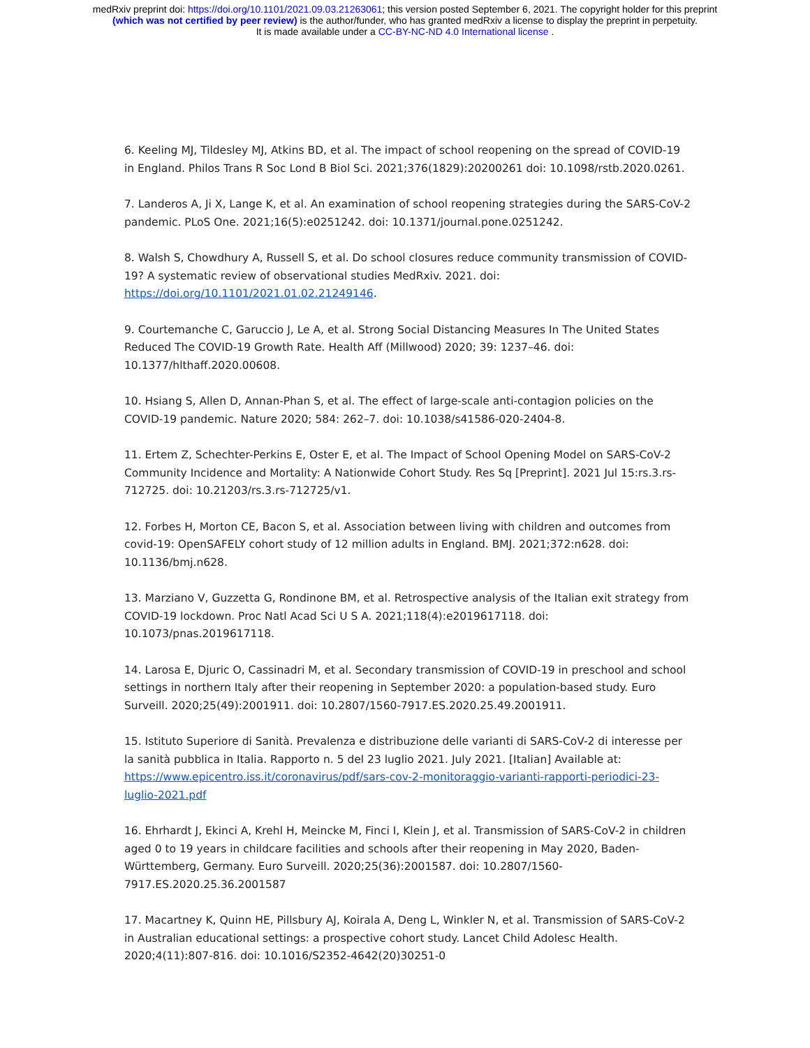medRxiv preprint doi: https://doi.org/10.1101/2021.09.03.21263061; this version posted September 6, 2021. The copyright holder for this preprint
(which was not certified by peer review) is the author/funder, who has granted medRxiv a license to display the preprint in perpetuity.
It is made available under a CC-BY-NC-ND 4.0 International license .
6. Keeling MJ, Tildesley MJ, Atkins BD, et al. The impact of school reopening on the spread of COVID-19 in England. Philos Trans R Soc Lond B Biol Sci. 2021;376(1829):20200261 doi: 10.1098/rstb.2020.0261.
7. Landeros A, Ji X, Lange K, et al. An examination of school reopening strategies during the SARS-CoV-2 pandemic. PLoS One. 2021;16(5):e0251242. doi: 10.1371/journal.pone.0251242.
8. Walsh S, Chowdhury A, Russell S, et al. Do school closures reduce community transmission of COVID-19? A systematic review of observational studies MedRxiv. 2021. doi: https://doi.org/10.1101/2021.01.02.21249146.
9. Courtemanche C, Garuccio J, Le A, et al. Strong Social Distancing Measures In The United States Reduced The COVID-19 Growth Rate. Health Aff (Millwood) 2020; 39: 1237–46. doi: 10.1377/hlthaff.2020.00608.
10. Hsiang S, Allen D, Annan-Phan S, et al. The effect of large-scale anti-contagion policies on the COVID-19 pandemic. Nature 2020; 584: 262–7. doi: 10.1038/s41586-020-2404-8.
11. Ertem Z, Schechter-Perkins E, Oster E, et al. The Impact of School Opening Model on SARS-CoV-2 Community Incidence and Mortality: A Nationwide Cohort Study. Res Sq [Preprint]. 2021 Jul 15:rs.3.rs-712725. doi: 10.21203/rs.3.rs-712725/v1.
12. Forbes H, Morton CE, Bacon S, et al. Association between living with children and outcomes from covid-19: OpenSAFELY cohort study of 12 million adults in England. BMJ. 2021;372:n628. doi: 10.1136/bmj.n628.
13. Marziano V, Guzzetta G, Rondinone BM, et al. Retrospective analysis of the Italian exit strategy from COVID-19 lockdown. Proc Natl Acad Sci U S A. 2021;118(4):e2019617118. doi: 10.1073/pnas.2019617118.
14. Larosa E, Djuric O, Cassinadri M, et al. Secondary transmission of COVID-19 in preschool and school settings in northern Italy after their reopening in September 2020: a population-based study. Euro Surveill. 2020;25(49):2001911. doi: 10.2807/1560-7917.ES.2020.25.49.2001911.
15. Istituto Superiore di Sanità. Prevalenza e distribuzione delle varianti di SARS-CoV-2 di interesse per la sanità pubblica in Italia. Rapporto n. 5 del 23 luglio 2021. July 2021. [Italian] Available at: https://www.epicentro.iss.it/coronavirus/pdf/sars-cov-2-monitoraggio-varianti-rapporti-periodici-23-luglio-2021.pdf
16. Ehrhardt J, Ekinci A, Krehl H, Meincke M, Finci I, Klein J, et al. Transmission of SARS-CoV-2 in children aged 0 to 19 years in childcare facilities and schools after their reopening in May 2020, Baden-Württemberg, Germany. Euro Surveill. 2020;25(36):2001587. doi: 10.2807/1560-7917.ES.2020.25.36.2001587
17. Macartney K, Quinn HE, Pillsbury AJ, Koirala A, Deng L, Winkler N, et al. Transmission of SARS-CoV-2 in Australian educational settings: a prospective cohort study. Lancet Child Adolesc Health. 2020;4(11):807-816. doi: 10.1016/S2352-4642(20)30251-0